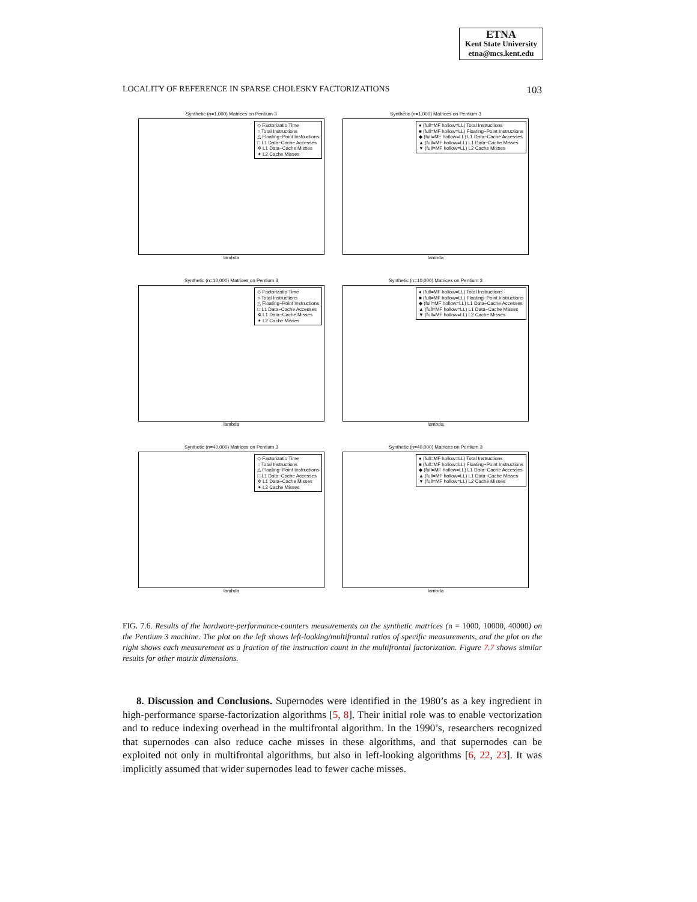ETNA
Kent State University
etna@mcs.kent.edu
LOCALITY OF REFERENCE IN SPARSE CHOLESKY FACTORIZATIONS 103
Synthetic (n=1,000) Matrices on Pentium 3
◇ Factorizatio Time
○ Total Instructions
△ Floating−Point Instructions
□ L1 Data−Cache Accesses
✲ L1 Data−Cache Misses
✦ L2 Cache Misses
lambda
Synthetic (n=1,000) Matrices on Pentium 3
● (full=MF hollow=LL) Total Instructions
■ (full=MF hollow=LL) Floating−Point Instructions
◆ (full=MF hollow=LL) L1 Data−Cache Accesses
▲ (full=MF hollow=LL) L1 Data−Cache Misses
▼ (full=MF hollow=LL) L2 Cache Misses
lambda
Synthetic (n=10,000) Matrices on Pentium 3
◇ Factorizatio Time
○ Total Instructions
△ Floating−Point Instructions
□ L1 Data−Cache Accesses
✲ L1 Data−Cache Misses
✦ L2 Cache Misses
lambda
Synthetic (n=10,000) Matrices on Pentium 3
● (full=MF hollow=LL) Total Instructions
■ (full=MF hollow=LL) Floating−Point Instructions
◆ (full=MF hollow=LL) L1 Data−Cache Accesses
▲ (full=MF hollow=LL) L1 Data−Cache Misses
▼ (full=MF hollow=LL) L2 Cache Misses
lambda
Synthetic (n=40,000) Matrices on Pentium 3
◇ Factorizatio Time
○ Total Instructions
△ Floating−Point Instructions
□ L1 Data−Cache Accesses
✲ L1 Data−Cache Misses
✦ L2 Cache Misses
lambda
Synthetic (n=40,000) Matrices on Pentium 3
● (full=MF hollow=LL) Total Instructions
■ (full=MF hollow=LL) Floating−Point Instructions
◆ (full=MF hollow=LL) L1 Data−Cache Accesses
▲ (full=MF hollow=LL) L1 Data−Cache Misses
▼ (full=MF hollow=LL) L2 Cache Misses
lambda
FIG. 7.6. Results of the hardware-performance-counters measurements on the synthetic matrices (n = 1000, 10000, 40000) on the Pentium 3 machine. The plot on the left shows left-looking/multifrontal ratios of specific measurements, and the plot on the right shows each measurement as a fraction of the instruction count in the multifrontal factorization. Figure 7.7 shows similar results for other matrix dimensions.
8. Discussion and Conclusions. Supernodes were identified in the 1980’s as a key ingredient in high-performance sparse-factorization algorithms [5, 8]. Their initial role was to enable vectorization and to reduce indexing overhead in the multifrontal algorithm. In the 1990’s, researchers recognized that supernodes can also reduce cache misses in these algorithms, and that supernodes can be exploited not only in multifrontal algorithms, but also in left-looking algorithms [6, 22, 23]. It was implicitly assumed that wider supernodes lead to fewer cache misses.